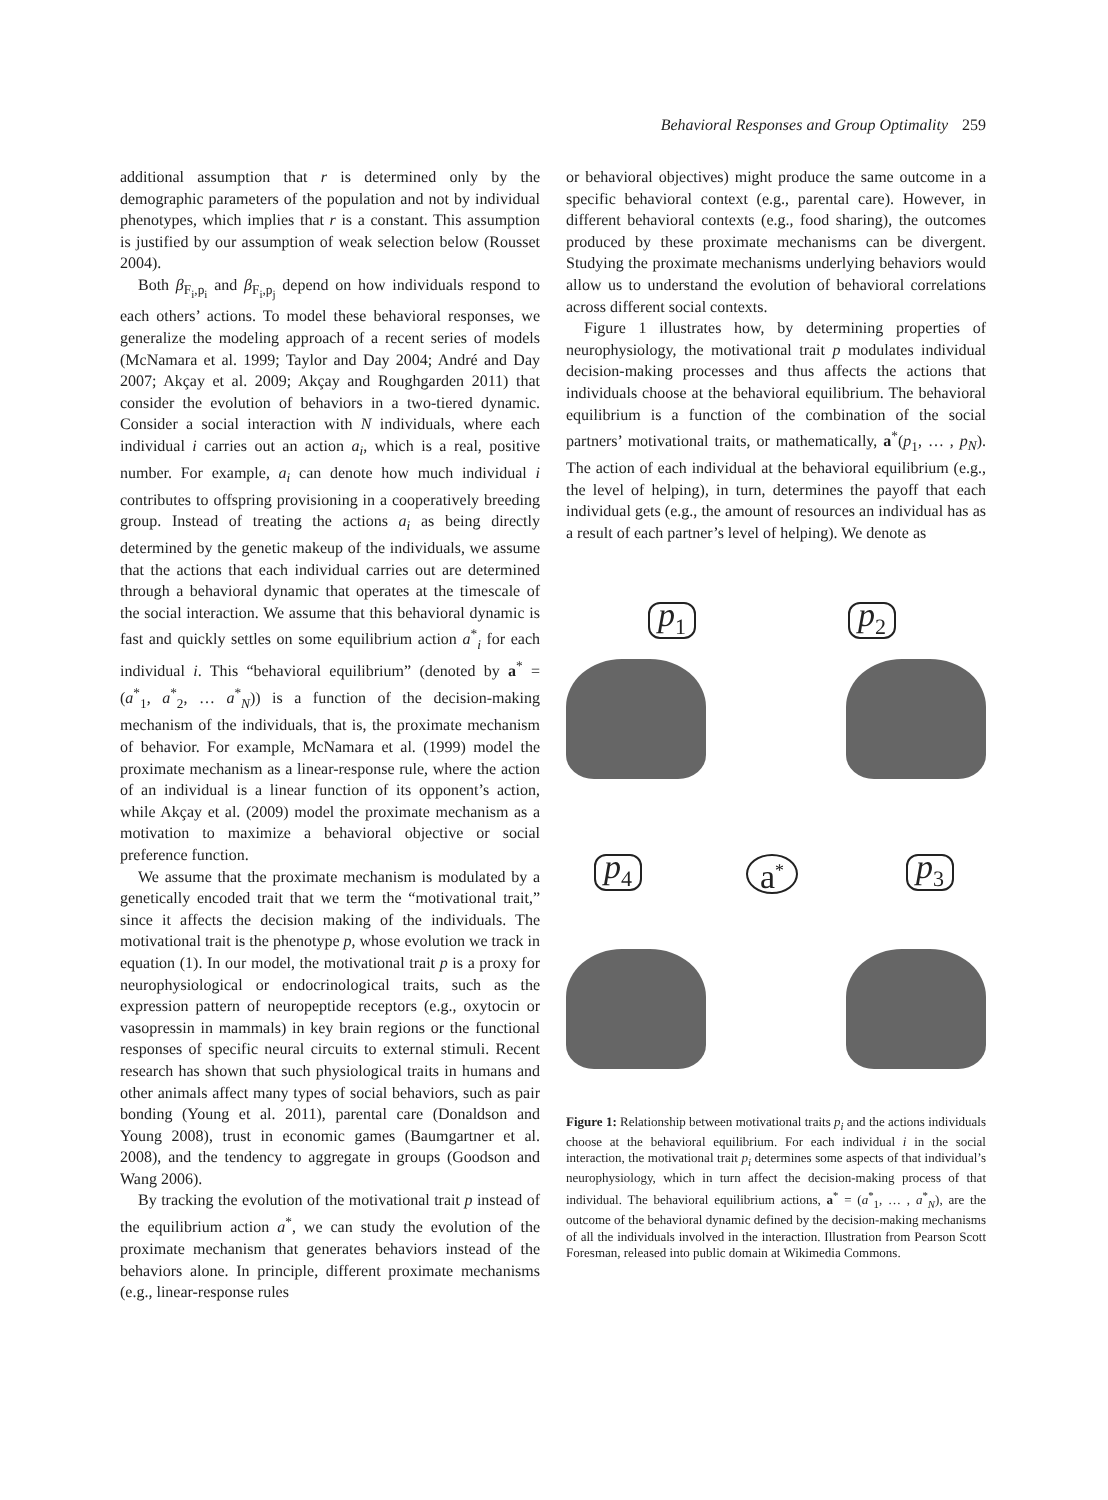Behavioral Responses and Group Optimality 259
additional assumption that r is determined only by the demographic parameters of the population and not by individual phenotypes, which implies that r is a constant. This assumption is justified by our assumption of weak selection below (Rousset 2004).
Both β<sub>F<sub>i</sub>,p<sub>i</sub></sub> and β<sub>F<sub>i</sub>,p<sub>j</sub></sub> depend on how individuals respond to each others’ actions. To model these behavioral responses, we generalize the modeling approach of a recent series of models (McNamara et al. 1999; Taylor and Day 2004; André and Day 2007; Akçay et al. 2009; Akçay and Roughgarden 2011) that consider the evolution of behaviors in a two-tiered dynamic. Consider a social interaction with N individuals, where each individual i carries out an action a<sub>i</sub>, which is a real, positive number. For example, a<sub>i</sub> can denote how much individual i contributes to offspring provisioning in a cooperatively breeding group. Instead of treating the actions a<sub>i</sub> as being directly determined by the genetic makeup of the individuals, we assume that the actions that each individual carries out are determined through a behavioral dynamic that operates at the timescale of the social interaction. We assume that this behavioral dynamic is fast and quickly settles on some equilibrium action a<sup>*</sup><sub>i</sub> for each individual i. This “behavioral equilibrium” (denoted by a<sup>*</sup> = (a<sup>*</sup><sub>1</sub>, a<sup>*</sup><sub>2</sub>, … a<sup>*</sup><sub>N</sub>)) is a function of the decision-making mechanism of the individuals, that is, the proximate mechanism of behavior. For example, McNamara et al. (1999) model the proximate mechanism as a linear-response rule, where the action of an individual is a linear function of its opponent’s action, while Akçay et al. (2009) model the proximate mechanism as a motivation to maximize a behavioral objective or social preference function.
We assume that the proximate mechanism is modulated by a genetically encoded trait that we term the “motivational trait,” since it affects the decision making of the individuals. The motivational trait is the phenotype p, whose evolution we track in equation (1). In our model, the motivational trait p is a proxy for neurophysiological or endocrinological traits, such as the expression pattern of neuropeptide receptors (e.g., oxytocin or vasopressin in mammals) in key brain regions or the functional responses of specific neural circuits to external stimuli. Recent research has shown that such physiological traits in humans and other animals affect many types of social behaviors, such as pair bonding (Young et al. 2011), parental care (Donaldson and Young 2008), trust in economic games (Baumgartner et al. 2008), and the tendency to aggregate in groups (Goodson and Wang 2006).
By tracking the evolution of the motivational trait p instead of the equilibrium action a<sup>*</sup>, we can study the evolution of the proximate mechanism that generates behaviors instead of the behaviors alone. In principle, different proximate mechanisms (e.g., linear-response rules
or behavioral objectives) might produce the same outcome in a specific behavioral context (e.g., parental care). However, in different behavioral contexts (e.g., food sharing), the outcomes produced by these proximate mechanisms can be divergent. Studying the proximate mechanisms underlying behaviors would allow us to understand the evolution of behavioral correlations across different social contexts.
Figure 1 illustrates how, by determining properties of neurophysiology, the motivational trait p modulates individual decision-making processes and thus affects the actions that individuals choose at the behavioral equilibrium. The behavioral equilibrium is a function of the combination of the social partners’ motivational traits, or mathematically, a<sup>*</sup>(p<sub>1</sub>, … , p<sub>N</sub>). The action of each individual at the behavioral equilibrium (e.g., the level of helping), in turn, determines the payoff that each individual gets (e.g., the amount of resources an individual has as a result of each partner’s level of helping). We denote as
p<sub>1</sub> p<sub>2</sub>
p<sub>4</sub> p<sub>3</sub>
a<sup>*</sup>
Figure 1: Relationship between motivational traits p<sub>i</sub> and the actions individuals choose at the behavioral equilibrium. For each individual i in the social interaction, the motivational trait p<sub>i</sub> determines some aspects of that individual’s neurophysiology, which in turn affect the decision-making process of that individual. The behavioral equilibrium actions, a<sup>*</sup> = (a<sup>*</sup><sub>1</sub>, … , a<sup>*</sup><sub>N</sub>), are the outcome of the behavioral dynamic defined by the decision-making mechanisms of all the individuals involved in the interaction. Illustration from Pearson Scott Foresman, released into public domain at Wikimedia Commons.